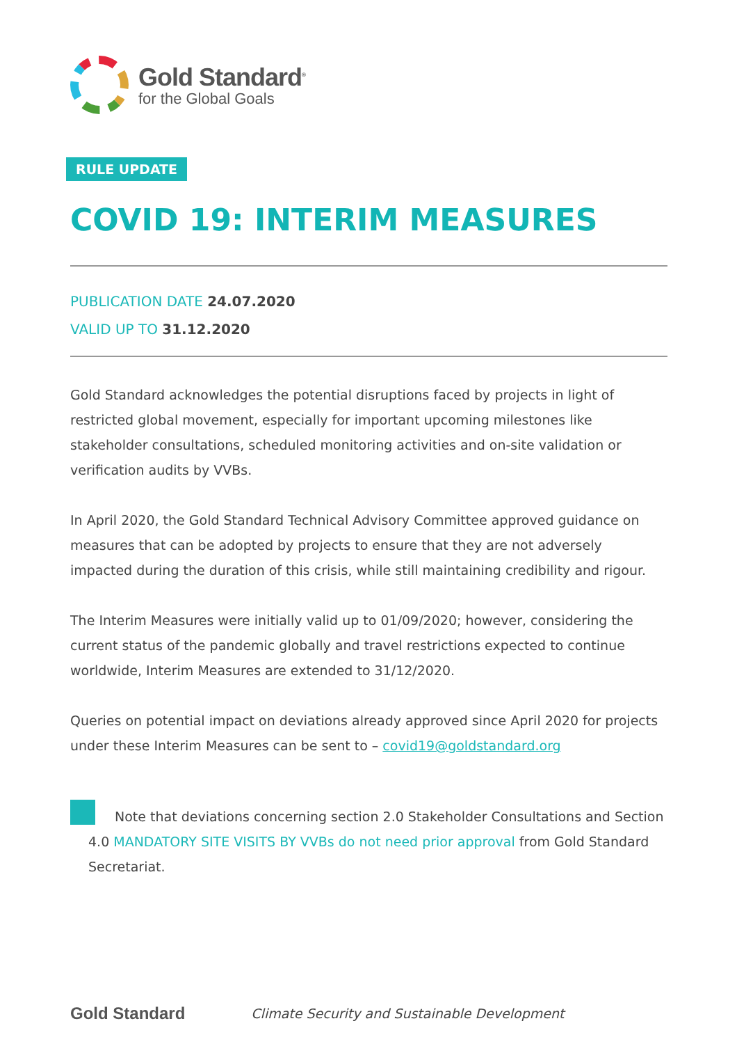Gold Standard<sup>®</sup>
for the Global Goals
RULE UPDATE
COVID 19: INTERIM MEASURES
PUBLICATION DATE 24.07.2020
VALID UP TO 31.12.2020
Gold Standard acknowledges the potential disruptions faced by projects in light of restricted global movement, especially for important upcoming milestones like stakeholder consultations, scheduled monitoring activities and on-site validation or verification audits by VVBs.
In April 2020, the Gold Standard Technical Advisory Committee approved guidance on measures that can be adopted by projects to ensure that they are not adversely impacted during the duration of this crisis, while still maintaining credibility and rigour.
The Interim Measures were initially valid up to 01/09/2020; however, considering the current status of the pandemic globally and travel restrictions expected to continue worldwide, Interim Measures are extended to 31/12/2020.
Queries on potential impact on deviations already approved since April 2020 for projects under these Interim Measures can be sent to – covid19@goldstandard.org
Note that deviations concerning section 2.0 Stakeholder Consultations and Section 4.0 MANDATORY SITE VISITS BY VVBs do not need prior approval from Gold Standard Secretariat.
Gold Standard
Climate Security and Sustainable Development